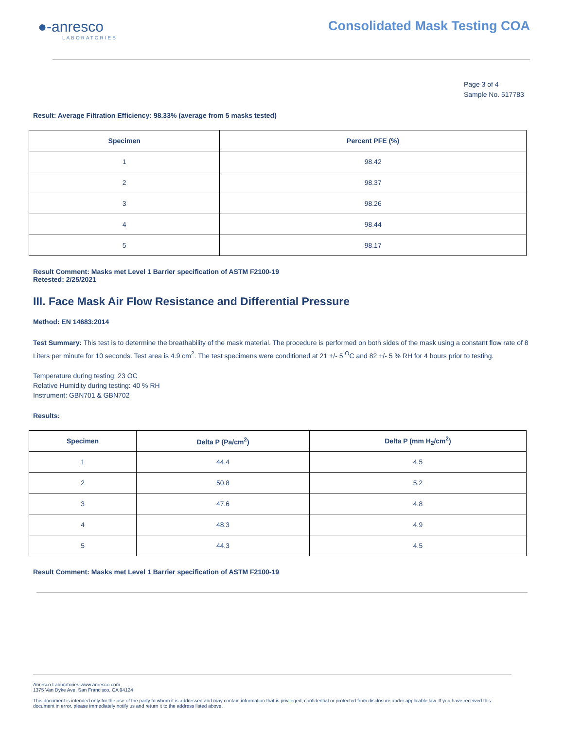●‑anresco
LABORATORIES
Consolidated Mask Testing COA
Page 3 of 4
Sample No. 517783
Result: Average Filtration Efficiency: 98.33% (average from 5 masks tested)
| Specimen | Percent PFE (%) |
| --- | --- |
| 1 | 98.42 |
| 2 | 98.37 |
| 3 | 98.26 |
| 4 | 98.44 |
| 5 | 98.17 |
Result Comment: Masks met Level 1 Barrier specification of ASTM F2100-19
Retested: 2/25/2021
III. Face Mask Air Flow Resistance and Differential Pressure
Method: EN 14683:2014
Test Summary: This test is to determine the breathability of the mask material. The procedure is performed on both sides of the mask using a constant flow rate of 8 Liters per minute for 10 seconds. Test area is 4.9 cm<sup>2</sup>. The test specimens were conditioned at 21 +/- 5 <sup>O</sup>C and 82 +/- 5 % RH for 4 hours prior to testing.
Temperature during testing: 23 OC
Relative Humidity during testing: 40 % RH
Instrument: GBN701 & GBN702
Results:
| Specimen | Delta P (Pa/cm<sup>2</sup>) | Delta P (mm H<sub>2</sub>/cm<sup>2</sup>) |
| --- | --- | --- |
| 1 | 44.4 | 4.5 |
| 2 | 50.8 | 5.2 |
| 3 | 47.6 | 4.8 |
| 4 | 48.3 | 4.9 |
| 5 | 44.3 | 4.5 |
Result Comment: Masks met Level 1 Barrier specification of ASTM F2100-19
Anresco Laboratories www.anresco.com
1375 Van Dyke Ave, San Francisco, CA 94124
This document is intended only for the use of the party to whom it is addressed and may contain information that is privileged, confidential or protected from disclosure under applicable law. If you have received this document in error, please immediately notify us and return it to the address listed above.